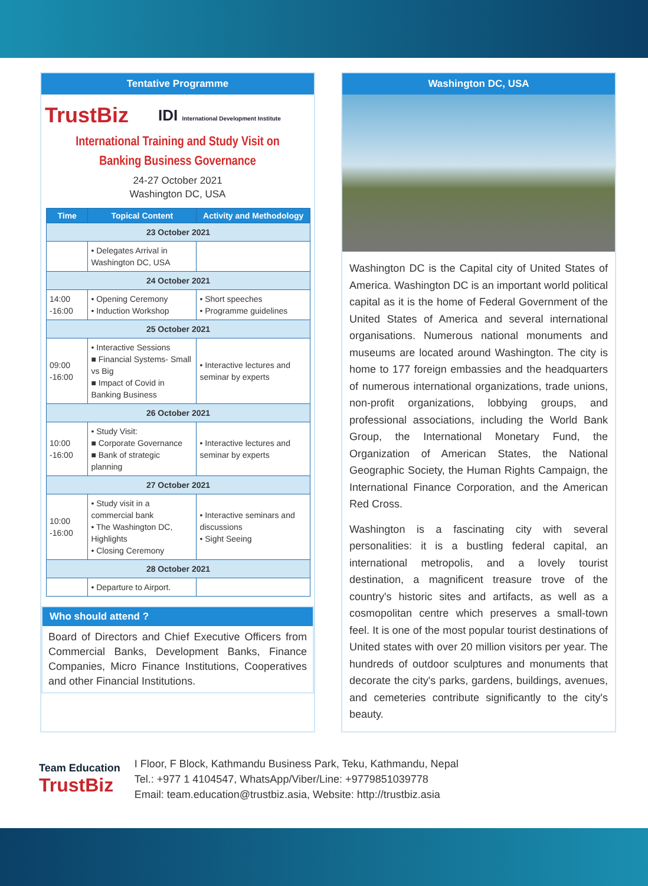Tentative Programme
TrustBiz IDI International Development Institute
International Training and Study Visit on
Banking Business Governance
24-27 October 2021
Washington DC, USA
| Time | Topical Content | Activity and Methodology |
| --- | --- | --- |
| 23 October 2021 | | |
| | • Delegates Arrival in Washington DC, USA | |
| 24 October 2021 | | |
| 14:00 -16:00 | • Opening Ceremony • Induction Workshop | • Short speeches • Programme guidelines |
| 25 October 2021 | | |
| 09:00 -16:00 | • Interactive Sessions ■ Financial Systems- Small vs Big ■ Impact of Covid in Banking Business | • Interactive lectures and seminar by experts |
| 26 October 2021 | | |
| 10:00 -16:00 | • Study Visit: ■ Corporate Governance ■ Bank of strategic planning | • Interactive lectures and seminar by experts |
| 27 October 2021 | | |
| 10:00 -16:00 | • Study visit in a commercial bank • The Washington DC, Highlights • Closing Ceremony | • Interactive seminars and discussions • Sight Seeing |
| 28 October 2021 | | |
| | • Departure to Airport. | |
Who should attend ?
Board of Directors and Chief Executive Officers from Commercial Banks, Development Banks, Finance Companies, Micro Finance Institutions, Cooperatives and other Financial Institutions.
Washington DC, USA
Washington DC is the Capital city of United States of America. Washington DC is an important world political capital as it is the home of Federal Government of the United States of America and several international organisations. Numerous national monuments and museums are located around Washington. The city is home to 177 foreign embassies and the headquarters of numerous international organizations, trade unions, non-profit organizations, lobbying groups, and professional associations, including the World Bank Group, the International Monetary Fund, the Organization of American States, the National Geographic Society, the Human Rights Campaign, the International Finance Corporation, and the American Red Cross.
Washington is a fascinating city with several personalities: it is a bustling federal capital, an international metropolis, and a lovely tourist destination, a magnificent treasure trove of the country's historic sites and artifacts, as well as a cosmopolitan centre which preserves a small-town feel. It is one of the most popular tourist destinations of United states with over 20 million visitors per year. The hundreds of outdoor sculptures and monuments that decorate the city's parks, gardens, buildings, avenues, and cemeteries contribute significantly to the city's beauty.
Team Education
TrustBiz
I Floor, F Block, Kathmandu Business Park, Teku, Kathmandu, Nepal
Tel.: +977 1 4104547, WhatsApp/Viber/Line: +9779851039778
Email: team.education@trustbiz.asia, Website: http://trustbiz.asia